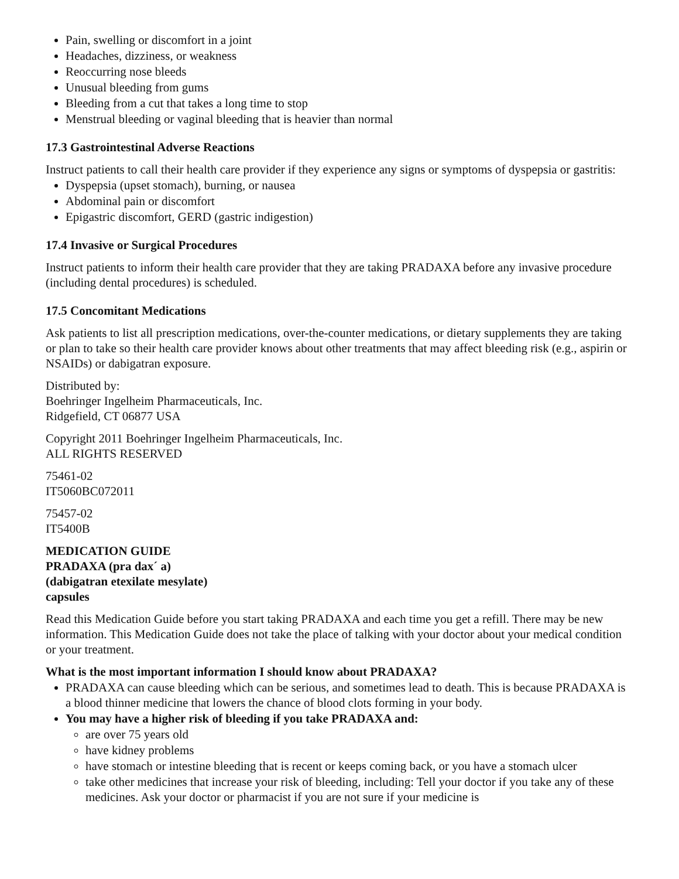Pain, swelling or discomfort in a joint
Headaches, dizziness, or weakness
Reoccurring nose bleeds
Unusual bleeding from gums
Bleeding from a cut that takes a long time to stop
Menstrual bleeding or vaginal bleeding that is heavier than normal
17.3 Gastrointestinal Adverse Reactions
Instruct patients to call their health care provider if they experience any signs or symptoms of dyspepsia or gastritis:
Dyspepsia (upset stomach), burning, or nausea
Abdominal pain or discomfort
Epigastric discomfort, GERD (gastric indigestion)
17.4 Invasive or Surgical Procedures
Instruct patients to inform their health care provider that they are taking PRADAXA before any invasive procedure (including dental procedures) is scheduled.
17.5 Concomitant Medications
Ask patients to list all prescription medications, over-the-counter medications, or dietary supplements they are taking or plan to take so their health care provider knows about other treatments that may affect bleeding risk (e.g., aspirin or NSAIDs) or dabigatran exposure.
Distributed by:
Boehringer Ingelheim Pharmaceuticals, Inc.
Ridgefield, CT 06877 USA
Copyright 2011 Boehringer Ingelheim Pharmaceuticals, Inc.
ALL RIGHTS RESERVED
75461-02
IT5060BC072011
75457-02
IT5400B
MEDICATION GUIDE
PRADAXA (pra dax´ a)
(dabigatran etexilate mesylate)
capsules
Read this Medication Guide before you start taking PRADAXA and each time you get a refill. There may be new information. This Medication Guide does not take the place of talking with your doctor about your medical condition or your treatment.
What is the most important information I should know about PRADAXA?
PRADAXA can cause bleeding which can be serious, and sometimes lead to death. This is because PRADAXA is a blood thinner medicine that lowers the chance of blood clots forming in your body.
You may have a higher risk of bleeding if you take PRADAXA and:
are over 75 years old
have kidney problems
have stomach or intestine bleeding that is recent or keeps coming back, or you have a stomach ulcer
take other medicines that increase your risk of bleeding, including: Tell your doctor if you take any of these medicines. Ask your doctor or pharmacist if you are not sure if your medicine is